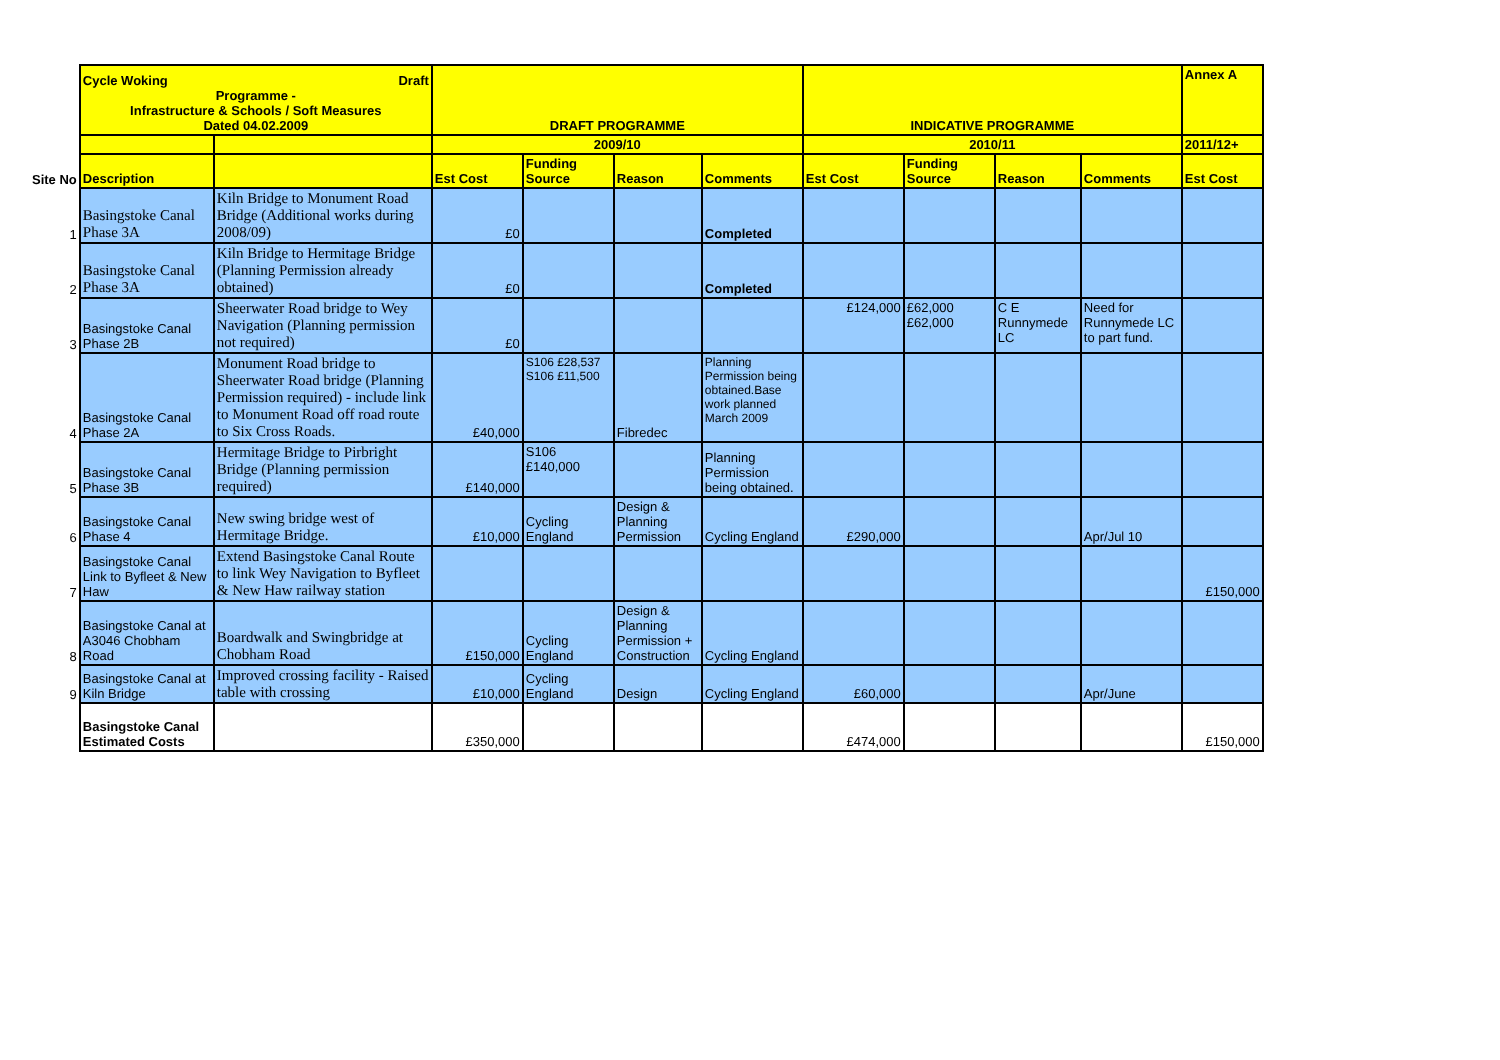| | Cycle Woking Draft Programme - Infrastructure & Schools / Soft Measures Dated 04.02.2009 | | DRAFT PROGRAMME | | | | INDICATIVE PROGRAMME | | | | Annex A |
| | | | 2009/10 | | | | 2010/11 | | | | 2011/12+ |
| Site No | Description | | Est Cost | Funding Source | Reason | Comments | Est Cost | Funding Source | Reason | Comments | Est Cost |
| 1 | Basingstoke Canal Phase 3A | Kiln Bridge to Monument Road Bridge (Additional works during 2008/09) | £0 | | | Completed | | | | | |
| 2 | Basingstoke Canal Phase 3A | Kiln Bridge to Hermitage Bridge (Planning Permission already obtained) | £0 | | | Completed | | | | | |
| 3 | Basingstoke Canal Phase 2B | Sheerwater Road bridge to Wey Navigation (Planning permission not required) | £0 | | | | £124,000 | £62,000 £62,000 | C E Runnymede LC | Need for Runnymede LC to part fund. | |
| 4 | Basingstoke Canal Phase 2A | Monument Road bridge to Sheerwater Road bridge (Planning Permission required) - include link to Monument Road off road route to Six Cross Roads. | £40,000 | S106 £28,537 S106 £11,500 | Fibredec | Planning Permission being obtained.Base work planned March 2009 | | | | | |
| 5 | Basingstoke Canal Phase 3B | Hermitage Bridge to Pirbright Bridge (Planning permission required) | £140,000 | S106 £140,000 | | Planning Permission being obtained. | | | | | |
| 6 | Basingstoke Canal Phase 4 | New swing bridge west of Hermitage Bridge. | £10,000 | Cycling England | Design & Planning Permission | Cycling England | £290,000 | | | Apr/Jul 10 | |
| 7 | Basingstoke Canal Link to Byfleet & New Haw | Extend Basingstoke Canal Route to link Wey Navigation to Byfleet & New Haw railway station | | | | | | | | | £150,000 |
| 8 | Basingstoke Canal at A3046 Chobham Road | Boardwalk and Swingbridge at Chobham Road | £150,000 | Cycling England | Design & Planning Permission + Construction | Cycling England | | | | | |
| 9 | Basingstoke Canal at Kiln Bridge | Improved crossing facility - Raised table with crossing | £10,000 | Cycling England | Design | Cycling England | £60,000 | | | Apr/June | |
| | Basingstoke Canal Estimated Costs | | £350,000 | | | | £474,000 | | | | £150,000 |